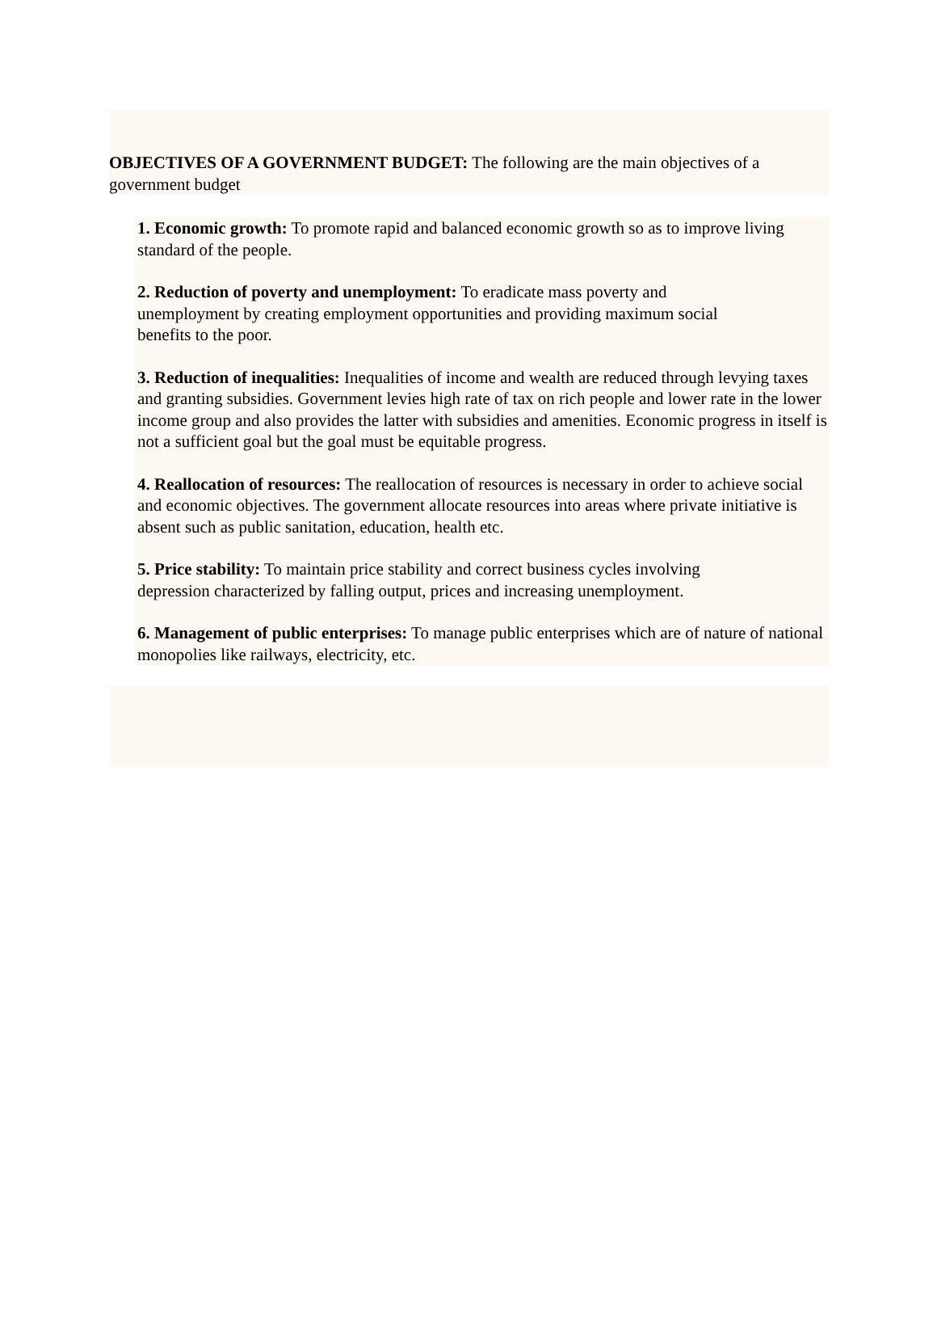OBJECTIVES OF A GOVERNMENT BUDGET: The following are the main objectives of a government budget
1. Economic growth: To promote rapid and balanced economic growth so as to improve living standard of the people.
2. Reduction of poverty and unemployment: To eradicate mass poverty and
unemployment by creating employment opportunities and providing maximum social
benefits to the poor.
3. Reduction of inequalities: Inequalities of income and wealth are reduced through levying taxes and granting subsidies. Government levies high rate of tax on rich people and lower rate in the lower income group and also provides the latter with subsidies and amenities. Economic progress in itself is not a sufficient goal but the goal must be equitable progress.
4. Reallocation of resources: The reallocation of resources is necessary in order to achieve social and economic objectives. The government allocate resources into areas where private initiative is absent such as public sanitation, education, health etc.
5. Price stability: To maintain price stability and correct business cycles involving
depression characterized by falling output, prices and increasing unemployment.
6. Management of public enterprises: To manage public enterprises which are of nature of national monopolies like railways, electricity, etc.